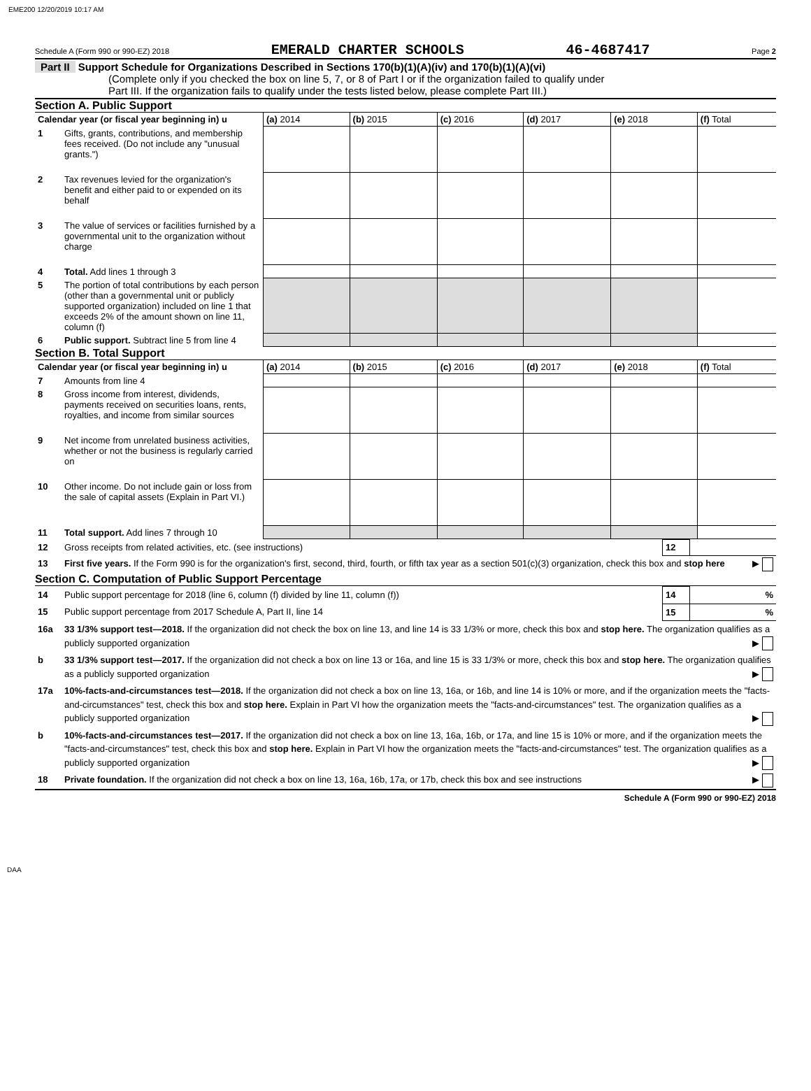EME200 12/20/2019 10:17 AM
Schedule A (Form 990 or 990-EZ) 2018 EMERALD CHARTER SCHOOLS 46-4687417 Page 2
Part II Support Schedule for Organizations Described in Sections 170(b)(1)(A)(iv) and 170(b)(1)(A)(vi)
(Complete only if you checked the box on line 5, 7, or 8 of Part I or if the organization failed to qualify under
Part III. If the organization fails to qualify under the tests listed below, please complete Part III.)
Section A. Public Support
| Calendar year (or fiscal year beginning in) u | | (a) 2014 | (b) 2015 | (c) 2016 | (d) 2017 | (e) 2018 | (f) Total |
| 1 | Gifts, grants, contributions, and membership fees received. (Do not include any "unusual grants.") | | | | | | |
| 2 | Tax revenues levied for the organization's benefit and either paid to or expended on its behalf | | | | | | |
| 3 | The value of services or facilities furnished by a governmental unit to the organization without charge | | | | | | |
| 4 | Total. Add lines 1 through 3 | | | | | | |
| 5 | The portion of total contributions by each person (other than a governmental unit or publicly supported organization) included on line 1 that exceeds 2% of the amount shown on line 11, column (f) | | | | | | |
| 6 | Public support. Subtract line 5 from line 4 | | | | | | |
Section B. Total Support
| Calendar year (or fiscal year beginning in) u | | (a) 2014 | (b) 2015 | (c) 2016 | (d) 2017 | (e) 2018 | (f) Total |
| 7 | Amounts from line 4 | | | | | | |
| 8 | Gross income from interest, dividends, payments received on securities loans, rents, royalties, and income from similar sources | | | | | | |
| 9 | Net income from unrelated business activities, whether or not the business is regularly carried on | | | | | | |
| 10 | Other income. Do not include gain or loss from the sale of capital assets (Explain in Part VI.) | | | | | | |
| 11 | Total support. Add lines 7 through 10 | | | | | | |
| 12 | Gross receipts from related activities, etc. (see instructions) | 12 | |
| 13 | First five years. If the Form 990 is for the organization's first, second, third, fourth, or fifth tax year as a section 501(c)(3) organization, check this box and stop here ▶ | | |
Section C. Computation of Public Support Percentage
| 14 | Public support percentage for 2018 (line 6, column (f) divided by line 11, column (f)) | 14 | % |
| 15 | Public support percentage from 2017 Schedule A, Part II, line 14 | 15 | % |
| 16a | 33 1/3% support test—2018. If the organization did not check the box on line 13, and line 14 is 33 1/3% or more, check this box and stop here. The organization qualifies as a publicly supported organization ▶ | | |
| b | 33 1/3% support test—2017. If the organization did not check a box on line 13 or 16a, and line 15 is 33 1/3% or more, check this box and stop here. The organization qualifies as a publicly supported organization ▶ | | |
| 17a | 10%-facts-and-circumstances test—2018. If the organization did not check a box on line 13, 16a, or 16b, and line 14 is 10% or more, and if the organization meets the "facts-and-circumstances" test, check this box and stop here. Explain in Part VI how the organization meets the "facts-and-circumstances" test. The organization qualifies as a publicly supported organization ▶ | | |
| b | 10%-facts-and-circumstances test—2017. If the organization did not check a box on line 13, 16a, 16b, or 17a, and line 15 is 10% or more, and if the organization meets the "facts-and-circumstances" test, check this box and stop here. Explain in Part VI how the organization meets the "facts-and-circumstances" test. The organization qualifies as a publicly supported organization ▶ | | |
| 18 | Private foundation. If the organization did not check a box on line 13, 16a, 16b, 17a, or 17b, check this box and see instructions ▶ | | |
Schedule A (Form 990 or 990-EZ) 2018
DAA